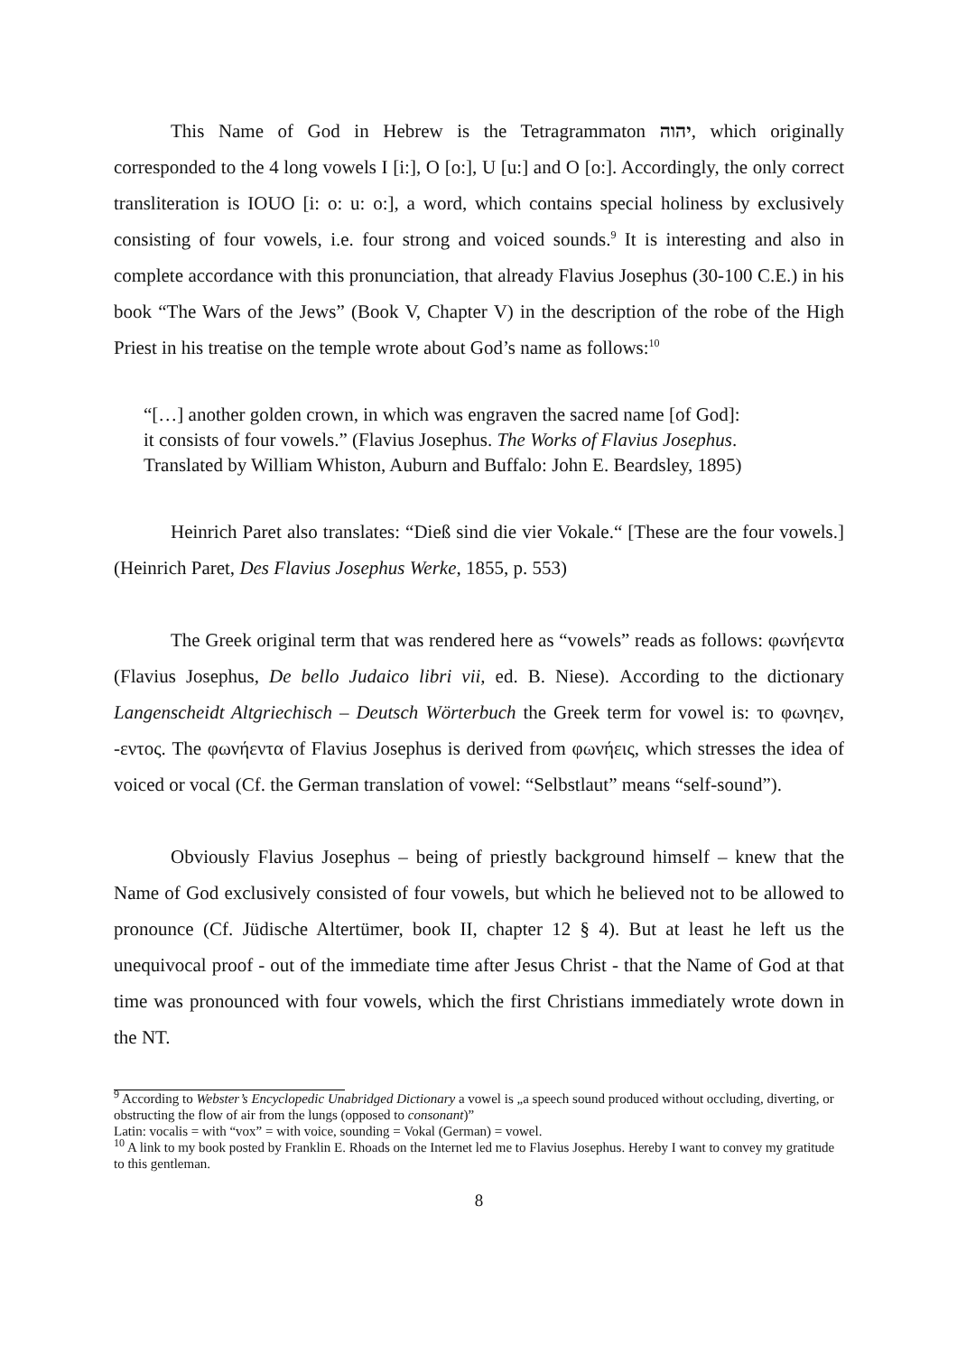This Name of God in Hebrew is the Tetragrammaton יהוה, which originally corresponded to the 4 long vowels I [i:], O [o:], U [u:] and O [o:]. Accordingly, the only correct transliteration is IOUO [i: o: u: o:], a word, which contains special holiness by exclusively consisting of four vowels, i.e. four strong and voiced sounds.<sup>9</sup> It is interesting and also in complete accordance with this pronunciation, that already Flavius Josephus (30-100 C.E.) in his book “The Wars of the Jews” (Book V, Chapter V) in the description of the robe of the High Priest in his treatise on the temple wrote about God’s name as follows:<sup>10</sup>
“[…] another golden crown, in which was engraven the sacred name [of God]:
it consists of four vowels.” (Flavius Josephus. The Works of Flavius Josephus.
Translated by William Whiston, Auburn and Buffalo: John E. Beardsley, 1895)
Heinrich Paret also translates: “Dieß sind die vier Vokale.“ [These are the four vowels.] (Heinrich Paret, Des Flavius Josephus Werke, 1855, p. 553)
The Greek original term that was rendered here as “vowels” reads as follows: φωνήεντα (Flavius Josephus, De bello Judaico libri vii, ed. B. Niese). According to the dictionary Langenscheidt Altgriechisch – Deutsch Wörterbuch the Greek term for vowel is: το φωνηεν, -εντος. The φωνήεντα of Flavius Josephus is derived from φωνήεις, which stresses the idea of voiced or vocal (Cf. the German translation of vowel: “Selbstlaut” means “self-sound”).
Obviously Flavius Josephus – being of priestly background himself – knew that the Name of God exclusively consisted of four vowels, but which he believed not to be allowed to pronounce (Cf. Jüdische Altertümer, book II, chapter 12 § 4). But at least he left us the unequivocal proof - out of the immediate time after Jesus Christ - that the Name of God at that time was pronounced with four vowels, which the first Christians immediately wrote down in the NT.
<sup>9</sup> According to Webster’s Encyclopedic Unabridged Dictionary a vowel is „a speech sound produced without occluding, diverting, or obstructing the flow of air from the lungs (opposed to consonant)”
Latin: vocalis = with “vox” = with voice, sounding = Vokal (German) = vowel.
<sup>10</sup> A link to my book posted by Franklin E. Rhoads on the Internet led me to Flavius Josephus. Hereby I want to convey my gratitude to this gentleman.
8